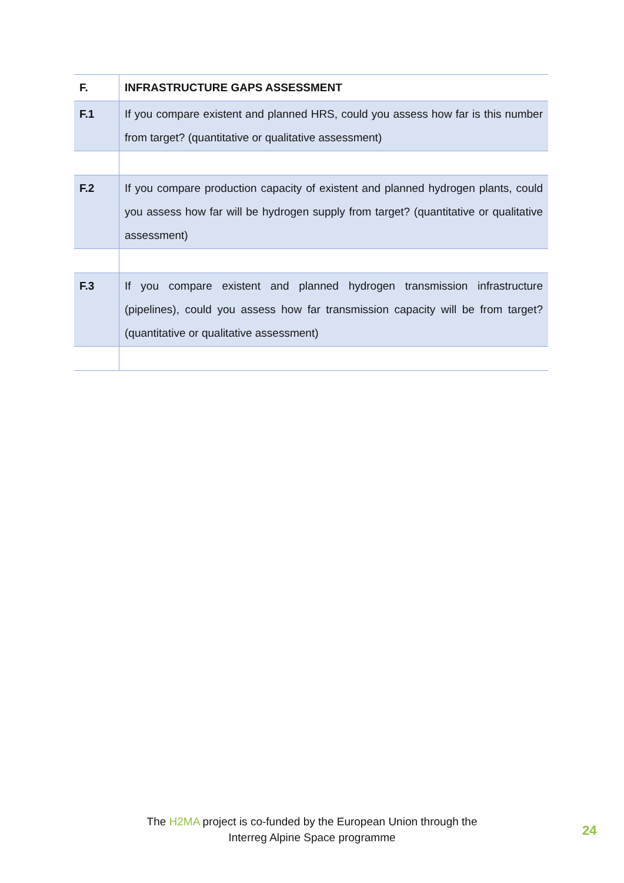| F. | INFRASTRUCTURE GAPS ASSESSMENT |
| F.1 | If you compare existent and planned HRS, could you assess how far is this number from target? (quantitative or qualitative assessment) |
| F.2 | If you compare production capacity of existent and planned hydrogen plants, could you assess how far will be hydrogen supply from target? (quantitative or qualitative assessment) |
| F.3 | If you compare existent and planned hydrogen transmission infrastructure (pipelines), could you assess how far transmission capacity will be from target? (quantitative or qualitative assessment) |
The H2MA project is co-funded by the European Union through the
Interreg Alpine Space programme
24